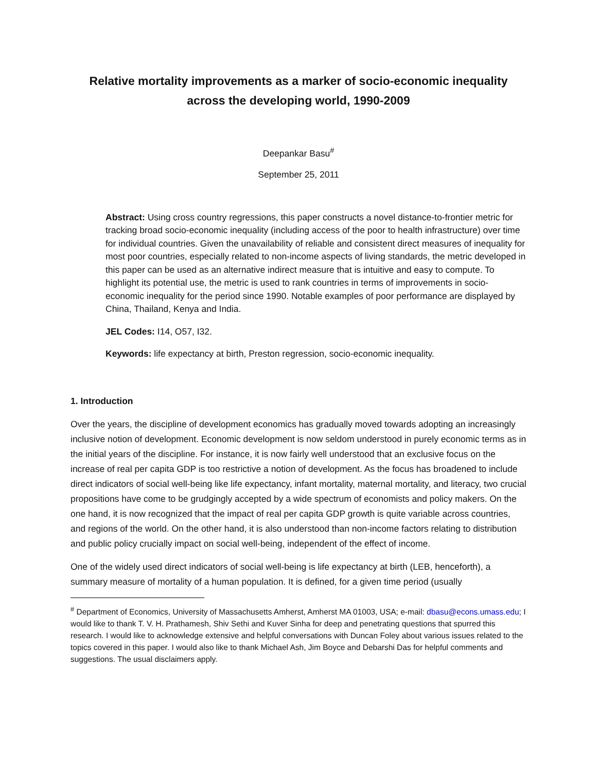Relative mortality improvements as a marker of socio-economic inequality
across the developing world, 1990-2009
Deepankar Basu<sup>#</sup>
September 25, 2011
Abstract: Using cross country regressions, this paper constructs a novel distance-to-frontier metric for tracking broad socio-economic inequality (including access of the poor to health infrastructure) over time for individual countries. Given the unavailability of reliable and consistent direct measures of inequality for most poor countries, especially related to non-income aspects of living standards, the metric developed in this paper can be used as an alternative indirect measure that is intuitive and easy to compute. To highlight its potential use, the metric is used to rank countries in terms of improvements in socio-economic inequality for the period since 1990. Notable examples of poor performance are displayed by China, Thailand, Kenya and India.
JEL Codes: I14, O57, I32.
Keywords: life expectancy at birth, Preston regression, socio-economic inequality.
1. Introduction
Over the years, the discipline of development economics has gradually moved towards adopting an increasingly inclusive notion of development. Economic development is now seldom understood in purely economic terms as in the initial years of the discipline. For instance, it is now fairly well understood that an exclusive focus on the increase of real per capita GDP is too restrictive a notion of development. As the focus has broadened to include direct indicators of social well-being like life expectancy, infant mortality, maternal mortality, and literacy, two crucial propositions have come to be grudgingly accepted by a wide spectrum of economists and policy makers. On the one hand, it is now recognized that the impact of real per capita GDP growth is quite variable across countries, and regions of the world. On the other hand, it is also understood than non-income factors relating to distribution and public policy crucially impact on social well-being, independent of the effect of income.
One of the widely used direct indicators of social well-being is life expectancy at birth (LEB, henceforth), a summary measure of mortality of a human population. It is defined, for a given time period (usually
<sup>#</sup> Department of Economics, University of Massachusetts Amherst, Amherst MA 01003, USA; e-mail: dbasu@econs.umass.edu; I would like to thank T. V. H. Prathamesh, Shiv Sethi and Kuver Sinha for deep and penetrating questions that spurred this research. I would like to acknowledge extensive and helpful conversations with Duncan Foley about various issues related to the topics covered in this paper. I would also like to thank Michael Ash, Jim Boyce and Debarshi Das for helpful comments and suggestions. The usual disclaimers apply.